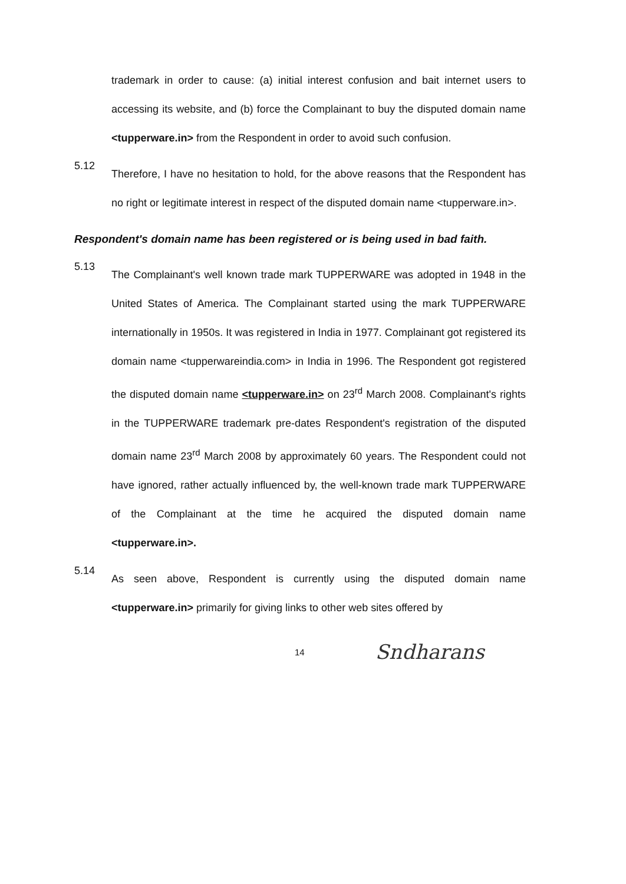trademark in order to cause: (a) initial interest confusion and bait internet users to accessing its website, and (b) force the Complainant to buy the disputed domain name <tupperware.in> from the Respondent in order to avoid such confusion.
5.12
Therefore, I have no hesitation to hold, for the above reasons that the Respondent has no right or legitimate interest in respect of the disputed domain name <tupperware.in>.
Respondent's domain name has been registered or is being used in bad faith.
5.13
The Complainant's well known trade mark TUPPERWARE was adopted in 1948 in the United States of America. The Complainant started using the mark TUPPERWARE internationally in 1950s. It was registered in India in 1977. Complainant got registered its domain name <tupperwareindia.com> in India in 1996. The Respondent got registered the disputed domain name <tupperware.in> on 23<sup>rd</sup> March 2008. Complainant's rights in the TUPPERWARE trademark pre-dates Respondent's registration of the disputed domain name 23<sup>rd</sup> March 2008 by approximately 60 years. The Respondent could not have ignored, rather actually influenced by, the well-known trade mark TUPPERWARE of the Complainant at the time he acquired the disputed domain name <tupperware.in>.
5.14
As seen above, Respondent is currently using the disputed domain name <tupperware.in> primarily for giving links to other web sites offered by
14 Sndharans